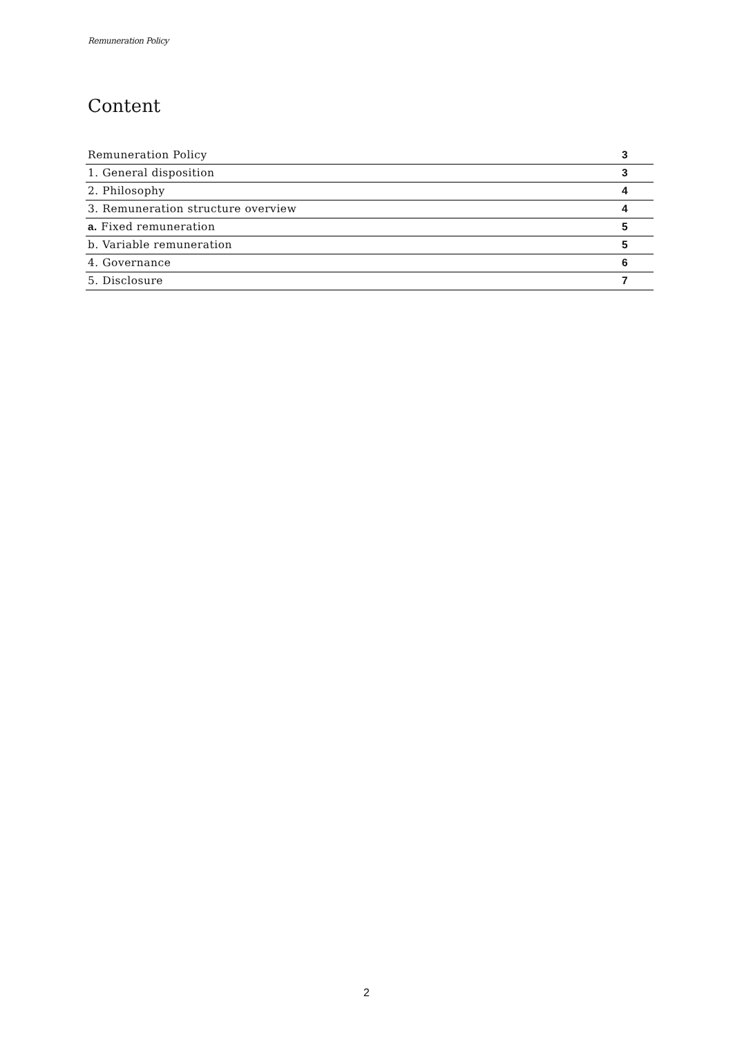Remuneration Policy
Content
Remuneration Policy 3
1. General disposition 3
2. Philosophy 4
3. Remuneration structure overview 4
a. Fixed remuneration 5
b. Variable remuneration 5
4. Governance 6
5. Disclosure 7
2